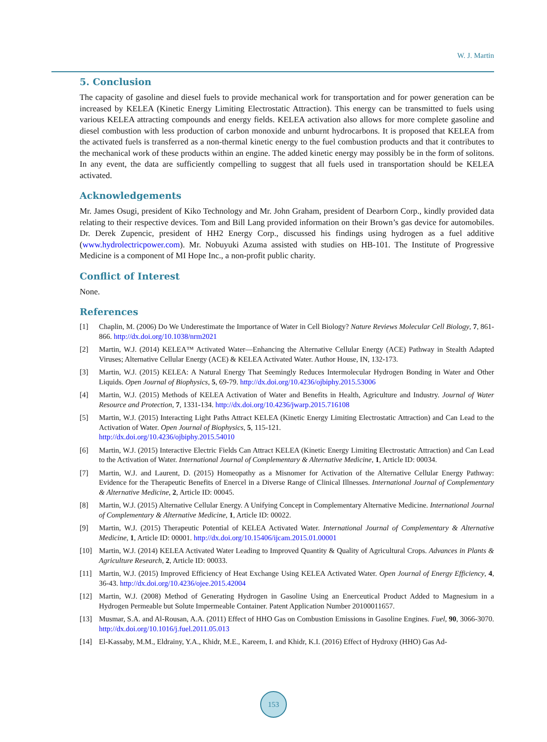W. J. Martin
5. Conclusion
The capacity of gasoline and diesel fuels to provide mechanical work for transportation and for power generation can be increased by KELEA (Kinetic Energy Limiting Electrostatic Attraction). This energy can be transmitted to fuels using various KELEA attracting compounds and energy fields. KELEA activation also allows for more complete gasoline and diesel combustion with less production of carbon monoxide and unburnt hydrocarbons. It is proposed that KELEA from the activated fuels is transferred as a non-thermal kinetic energy to the fuel combustion products and that it contributes to the mechanical work of these products within an engine. The added kinetic energy may possibly be in the form of solitons. In any event, the data are sufficiently compelling to suggest that all fuels used in transportation should be KELEA activated.
Acknowledgements
Mr. James Osugi, president of Kiko Technology and Mr. John Graham, president of Dearborn Corp., kindly provided data relating to their respective devices. Tom and Bill Lang provided information on their Brown’s gas device for automobiles. Dr. Derek Zupencic, president of HH2 Energy Corp., discussed his findings using hydrogen as a fuel additive (www.hydrolectricpower.com). Mr. Nobuyuki Azuma assisted with studies on HB-101. The Institute of Progressive Medicine is a component of MI Hope Inc., a non-profit public charity.
Conflict of Interest
None.
References
[1] Chaplin, M. (2006) Do We Underestimate the Importance of Water in Cell Biology? Nature Reviews Molecular Cell Biology, 7, 861-866. http://dx.doi.org/10.1038/nrm2021
[2] Martin, W.J. (2014) KELEA™ Activated Water—Enhancing the Alternative Cellular Energy (ACE) Pathway in Stealth Adapted Viruses; Alternative Cellular Energy (ACE) & KELEA Activated Water. Author House, IN, 132-173.
[3] Martin, W.J. (2015) KELEA: A Natural Energy That Seemingly Reduces Intermolecular Hydrogen Bonding in Water and Other Liquids. Open Journal of Biophysics, 5, 69-79. http://dx.doi.org/10.4236/ojbiphy.2015.53006
[4] Martin, W.J. (2015) Methods of KELEA Activation of Water and Benefits in Health, Agriculture and Industry. Journal of Water Resource and Protection, 7, 1331-134. http://dx.doi.org/10.4236/jwarp.2015.716108
[5] Martin, W.J. (2015) Interacting Light Paths Attract KELEA (Kinetic Energy Limiting Electrostatic Attraction) and Can Lead to the Activation of Water. Open Journal of Biophysics, 5, 115-121.
http://dx.doi.org/10.4236/ojbiphy.2015.54010
[6] Martin, W.J. (2015) Interactive Electric Fields Can Attract KELEA (Kinetic Energy Limiting Electrostatic Attraction) and Can Lead to the Activation of Water. International Journal of Complementary & Alternative Medicine, 1, Article ID: 00034.
[7] Martin, W.J. and Laurent, D. (2015) Homeopathy as a Misnomer for Activation of the Alternative Cellular Energy Pathway: Evidence for the Therapeutic Benefits of Enercel in a Diverse Range of Clinical Illnesses. International Journal of Complementary & Alternative Medicine, 2, Article ID: 00045.
[8] Martin, W.J. (2015) Alternative Cellular Energy. A Unifying Concept in Complementary Alternative Medicine. International Journal of Complementary & Alternative Medicine, 1, Article ID: 00022.
[9] Martin, W.J. (2015) Therapeutic Potential of KELEA Activated Water. International Journal of Complementary & Alternative Medicine, 1, Article ID: 00001. http://dx.doi.org/10.15406/ijcam.2015.01.00001
[10] Martin, W.J. (2014) KELEA Activated Water Leading to Improved Quantity & Quality of Agricultural Crops. Advances in Plants & Agriculture Research, 2, Article ID: 00033.
[11] Martin, W.J. (2015) Improved Efficiency of Heat Exchange Using KELEA Activated Water. Open Journal of Energy Efficiency, 4, 36-43. http://dx.doi.org/10.4236/ojee.2015.42004
[12] Martin, W.J. (2008) Method of Generating Hydrogen in Gasoline Using an Enerceutical Product Added to Magnesium in a Hydrogen Permeable but Solute Impermeable Container. Patent Application Number 20100011657.
[13] Musmar, S.A. and Al-Rousan, A.A. (2011) Effect of HHO Gas on Combustion Emissions in Gasoline Engines. Fuel, 90, 3066-3070. http://dx.doi.org/10.1016/j.fuel.2011.05.013
[14] El-Kassaby, M.M., Eldrainy, Y.A., Khidr, M.E., Kareem, I. and Khidr, K.I. (2016) Effect of Hydroxy (HHO) Gas Ad-
153